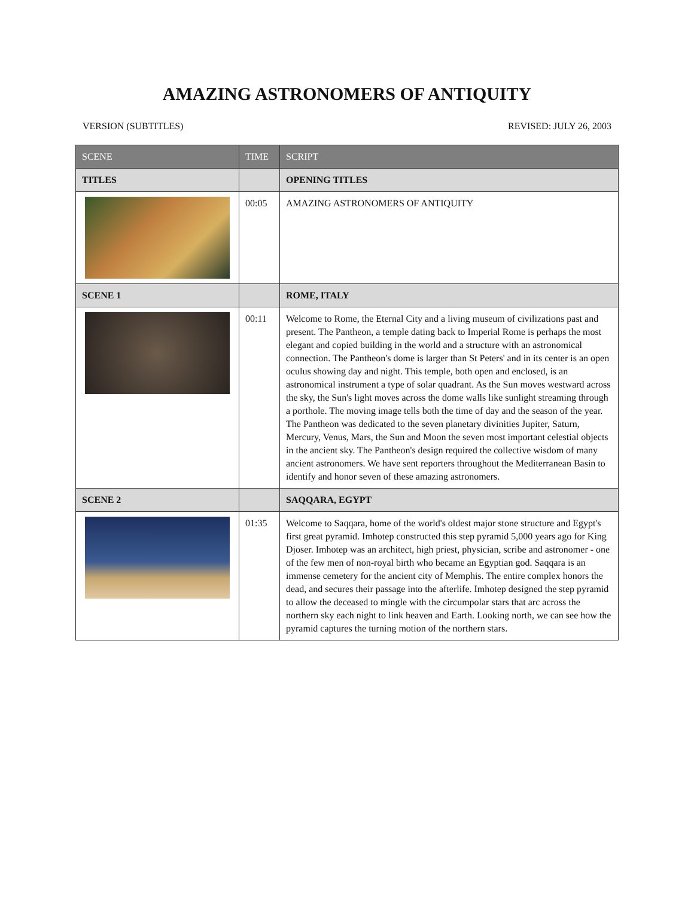AMAZING ASTRONOMERS OF ANTIQUITY
VERSION (SUBTITLES) REVISED: JULY 26, 2003
| SCENE | TIME | SCRIPT |
| --- | --- | --- |
| TITLES | | OPENING TITLES |
| | 00:05 | AMAZING ASTRONOMERS OF ANTIQUITY |
| SCENE 1 | | ROME, ITALY |
| | 00:11 | Welcome to Rome, the Eternal City and a living museum of civilizations past and present. The Pantheon, a temple dating back to Imperial Rome is perhaps the most elegant and copied building in the world and a structure with an astronomical connection. The Pantheon's dome is larger than St Peters' and in its center is an open oculus showing day and night. This temple, both open and enclosed, is an astronomical instrument a type of solar quadrant. As the Sun moves westward across the sky, the Sun's light moves across the dome walls like sunlight streaming through a porthole. The moving image tells both the time of day and the season of the year. The Pantheon was dedicated to the seven planetary divinities Jupiter, Saturn, Mercury, Venus, Mars, the Sun and Moon the seven most important celestial objects in the ancient sky. The Pantheon's design required the collective wisdom of many ancient astronomers. We have sent reporters throughout the Mediterranean Basin to identify and honor seven of these amazing astronomers. |
| SCENE 2 | | SAQQARA, EGYPT |
| | 01:35 | Welcome to Saqqara, home of the world's oldest major stone structure and Egypt's first great pyramid. Imhotep constructed this step pyramid 5,000 years ago for King Djoser. Imhotep was an architect, high priest, physician, scribe and astronomer - one of the few men of non-royal birth who became an Egyptian god. Saqqara is an immense cemetery for the ancient city of Memphis. The entire complex honors the dead, and secures their passage into the afterlife. Imhotep designed the step pyramid to allow the deceased to mingle with the circumpolar stars that arc across the northern sky each night to link heaven and Earth. Looking north, we can see how the pyramid captures the turning motion of the northern stars. |